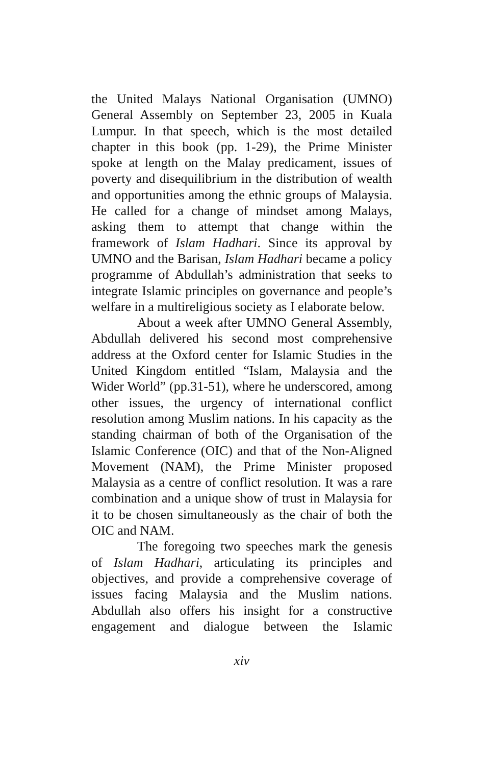the United Malays National Organisation (UMNO) General Assembly on September 23, 2005 in Kuala Lumpur. In that speech, which is the most detailed chapter in this book (pp. 1-29), the Prime Minister spoke at length on the Malay predicament, issues of poverty and disequilibrium in the distribution of wealth and opportunities among the ethnic groups of Malaysia. He called for a change of mindset among Malays, asking them to attempt that change within the framework of Islam Hadhari. Since its approval by UMNO and the Barisan, Islam Hadhari became a policy programme of Abdullah’s administration that seeks to integrate Islamic principles on governance and people’s welfare in a multireligious society as I elaborate below.
About a week after UMNO General Assembly, Abdullah delivered his second most comprehensive address at the Oxford center for Islamic Studies in the United Kingdom entitled “Islam, Malaysia and the Wider World” (pp.31-51), where he underscored, among other issues, the urgency of international conflict resolution among Muslim nations. In his capacity as the standing chairman of both of the Organisation of the Islamic Conference (OIC) and that of the Non-Aligned Movement (NAM), the Prime Minister proposed Malaysia as a centre of conflict resolution. It was a rare combination and a unique show of trust in Malaysia for it to be chosen simultaneously as the chair of both the OIC and NAM.
The foregoing two speeches mark the genesis of Islam Hadhari, articulating its principles and objectives, and provide a comprehensive coverage of issues facing Malaysia and the Muslim nations. Abdullah also offers his insight for a constructive engagement and dialogue between the Islamic
xiv